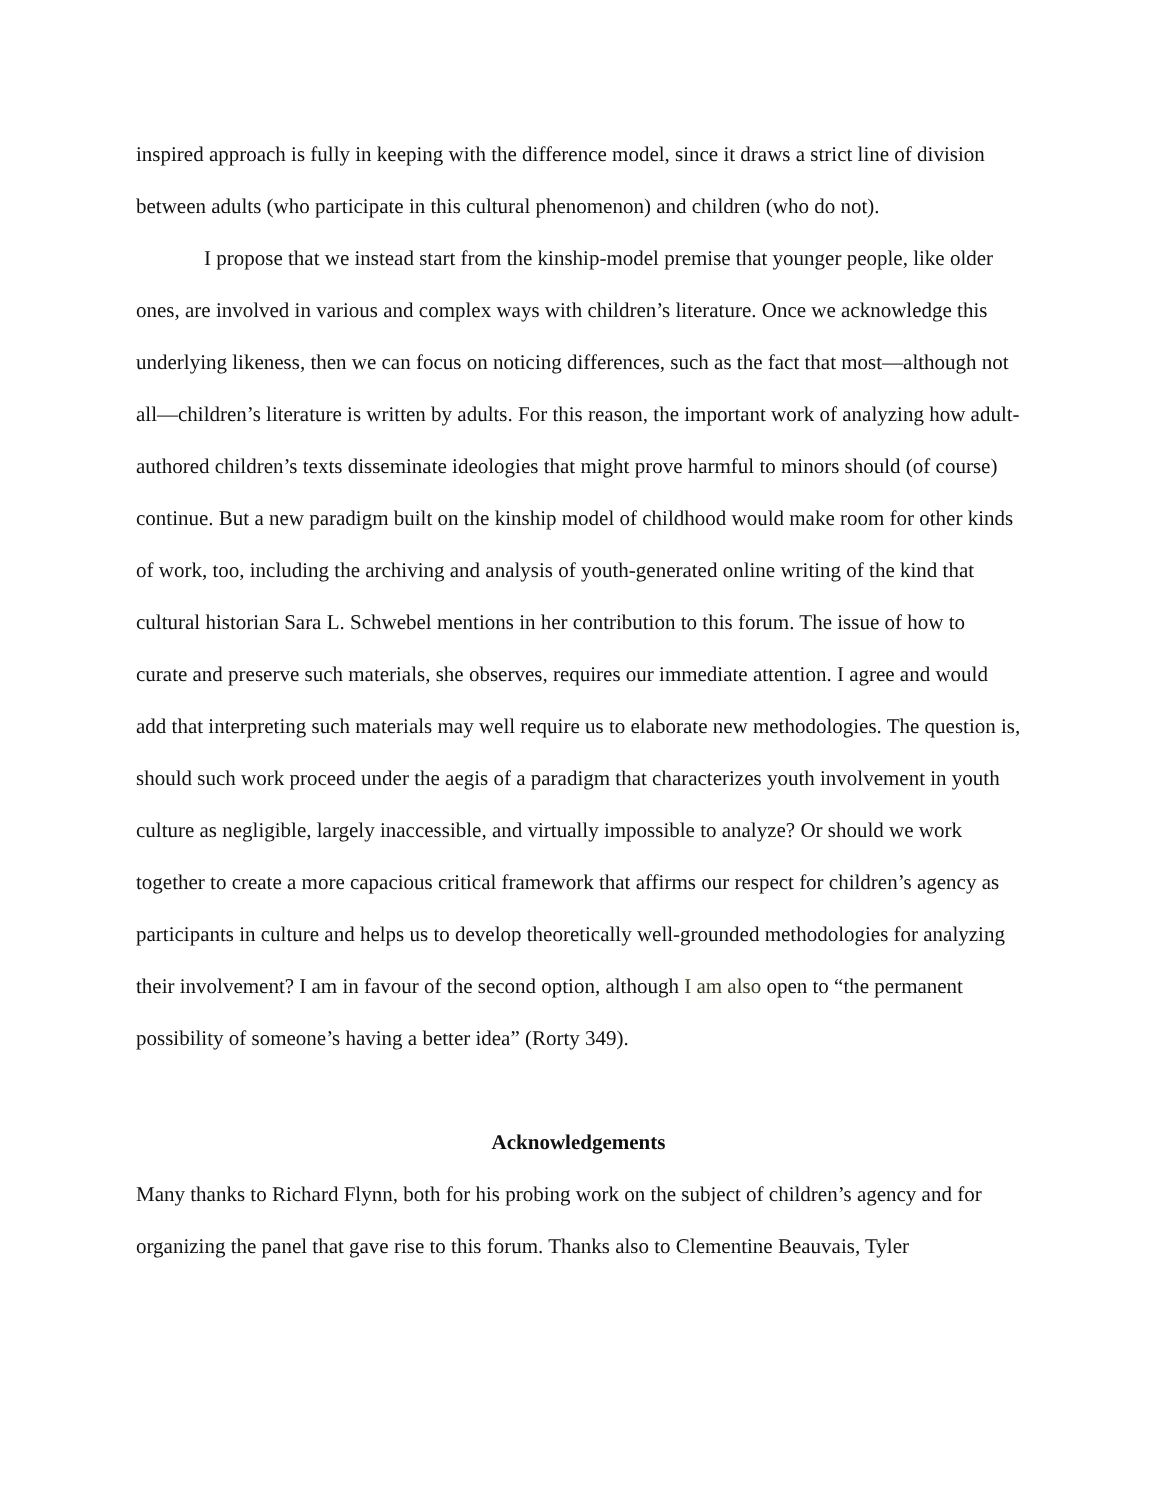inspired approach is fully in keeping with the difference model, since it draws a strict line of division between adults (who participate in this cultural phenomenon) and children (who do not).
I propose that we instead start from the kinship-model premise that younger people, like older ones, are involved in various and complex ways with children’s literature. Once we acknowledge this underlying likeness, then we can focus on noticing differences, such as the fact that most—although not all—children’s literature is written by adults. For this reason, the important work of analyzing how adult-authored children’s texts disseminate ideologies that might prove harmful to minors should (of course) continue. But a new paradigm built on the kinship model of childhood would make room for other kinds of work, too, including the archiving and analysis of youth-generated online writing of the kind that cultural historian Sara L. Schwebel mentions in her contribution to this forum. The issue of how to curate and preserve such materials, she observes, requires our immediate attention. I agree and would add that interpreting such materials may well require us to elaborate new methodologies. The question is, should such work proceed under the aegis of a paradigm that characterizes youth involvement in youth culture as negligible, largely inaccessible, and virtually impossible to analyze? Or should we work together to create a more capacious critical framework that affirms our respect for children’s agency as participants in culture and helps us to develop theoretically well-grounded methodologies for analyzing their involvement? I am in favour of the second option, although I am also open to “the permanent possibility of someone’s having a better idea” (Rorty 349).
Acknowledgements
Many thanks to Richard Flynn, both for his probing work on the subject of children’s agency and for organizing the panel that gave rise to this forum. Thanks also to Clementine Beauvais, Tyler